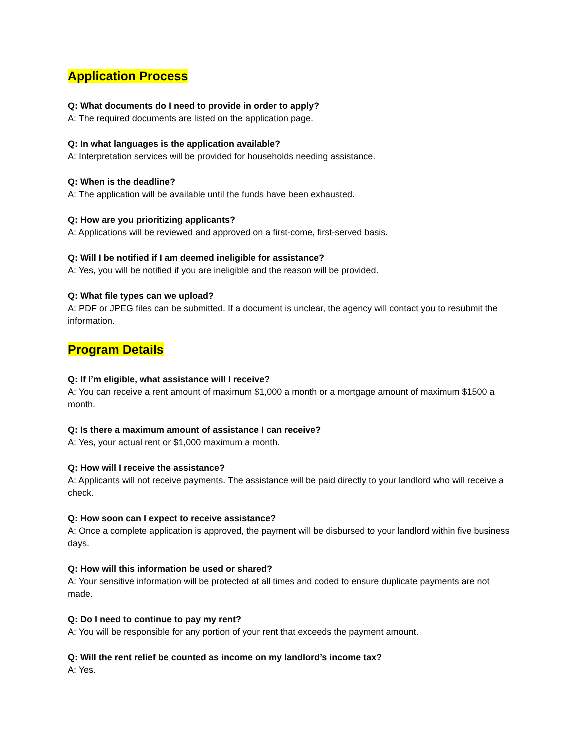Application Process
Q: What documents do I need to provide in order to apply?
A: The required documents are listed on the application page.
Q: In what languages is the application available?
A: Interpretation services will be provided for households needing assistance.
Q: When is the deadline?
A: The application will be available until the funds have been exhausted.
Q: How are you prioritizing applicants?
A: Applications will be reviewed and approved on a first-come, first-served basis.
Q: Will I be notified if I am deemed ineligible for assistance?
A: Yes, you will be notified if you are ineligible and the reason will be provided.
Q: What file types can we upload?
A: PDF or JPEG files can be submitted. If a document is unclear, the agency will contact you to resubmit the information.
Program Details
Q: If I’m eligible, what assistance will I receive?
A: You can receive a rent amount of maximum $1,000 a month or a mortgage amount of maximum $1500 a month.
Q: Is there a maximum amount of assistance I can receive?
A: Yes, your actual rent or $1,000 maximum a month.
Q: How will I receive the assistance?
A: Applicants will not receive payments. The assistance will be paid directly to your landlord who will receive a check.
Q: How soon can I expect to receive assistance?
A: Once a complete application is approved, the payment will be disbursed to your landlord within five business days.
Q: How will this information be used or shared?
A: Your sensitive information will be protected at all times and coded to ensure duplicate payments are not made.
Q: Do I need to continue to pay my rent?
A: You will be responsible for any portion of your rent that exceeds the payment amount.
Q: Will the rent relief be counted as income on my landlord’s income tax?
A: Yes.